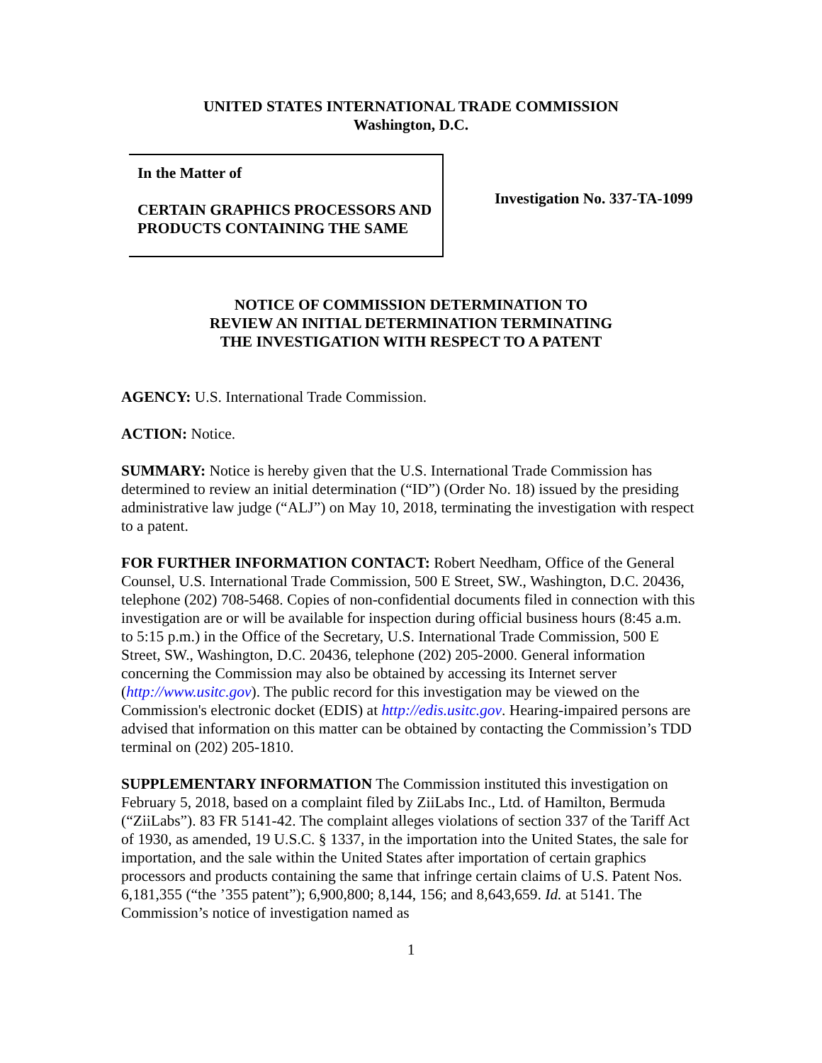UNITED STATES INTERNATIONAL TRADE COMMISSION
Washington, D.C.
In the Matter of
CERTAIN GRAPHICS PROCESSORS AND PRODUCTS CONTAINING THE SAME
Investigation No. 337-TA-1099
NOTICE OF COMMISSION DETERMINATION TO
REVIEW AN INITIAL DETERMINATION TERMINATING
THE INVESTIGATION WITH RESPECT TO A PATENT
AGENCY: U.S. International Trade Commission.
ACTION: Notice.
SUMMARY: Notice is hereby given that the U.S. International Trade Commission has determined to review an initial determination (“ID”) (Order No. 18) issued by the presiding administrative law judge (“ALJ”) on May 10, 2018, terminating the investigation with respect to a patent.
FOR FURTHER INFORMATION CONTACT: Robert Needham, Office of the General Counsel, U.S. International Trade Commission, 500 E Street, SW., Washington, D.C. 20436, telephone (202) 708-5468. Copies of non-confidential documents filed in connection with this investigation are or will be available for inspection during official business hours (8:45 a.m. to 5:15 p.m.) in the Office of the Secretary, U.S. International Trade Commission, 500 E Street, SW., Washington, D.C. 20436, telephone (202) 205-2000. General information concerning the Commission may also be obtained by accessing its Internet server (http://www.usitc.gov). The public record for this investigation may be viewed on the Commission's electronic docket (EDIS) at http://edis.usitc.gov. Hearing-impaired persons are advised that information on this matter can be obtained by contacting the Commission’s TDD terminal on (202) 205-1810.
SUPPLEMENTARY INFORMATION The Commission instituted this investigation on February 5, 2018, based on a complaint filed by ZiiLabs Inc., Ltd. of Hamilton, Bermuda (“ZiiLabs”). 83 FR 5141-42. The complaint alleges violations of section 337 of the Tariff Act of 1930, as amended, 19 U.S.C. § 1337, in the importation into the United States, the sale for importation, and the sale within the United States after importation of certain graphics processors and products containing the same that infringe certain claims of U.S. Patent Nos. 6,181,355 (“the ’355 patent”); 6,900,800; 8,144, 156; and 8,643,659. Id. at 5141. The Commission’s notice of investigation named as
1